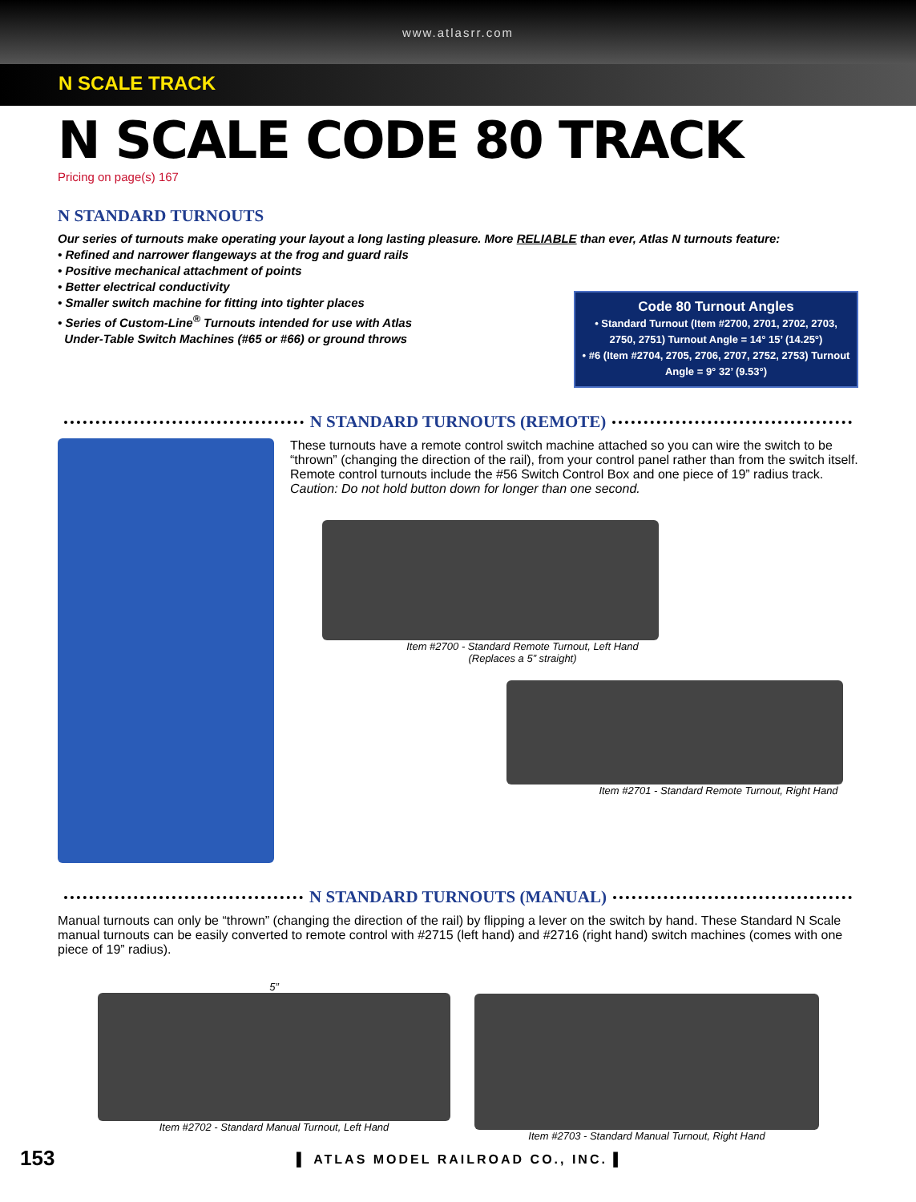www.atlasrr.com
N SCALE TRACK
N SCALE CODE 80 TRACK
Pricing on page(s) 167
N STANDARD TURNOUTS
Our series of turnouts make operating your layout a long lasting pleasure. More RELIABLE than ever, Atlas N turnouts feature:
• Refined and narrower flangeways at the frog and guard rails
• Positive mechanical attachment of points
• Better electrical conductivity
• Smaller switch machine for fitting into tighter places
• Series of Custom-Line<sup>®</sup> Turnouts intended for use with Atlas
Under-Table Switch Machines (#65 or #66) or ground throws
Code 80 Turnout Angles
• Standard Turnout (Item #2700, 2701, 2702, 2703, 2750, 2751) Turnout Angle = 14° 15’ (14.25°)
• #6 (Item #2704, 2705, 2706, 2707, 2752, 2753) Turnout Angle = 9° 32’ (9.53°)
N STANDARD TURNOUTS (REMOTE)
These turnouts have a remote control switch machine attached so you can wire the switch to be “thrown” (changing the direction of the rail), from your control panel rather than from the switch itself. Remote control turnouts include the #56 Switch Control Box and one piece of 19” radius track. Caution: Do not hold button down for longer than one second.
Item #2700 - Standard Remote Turnout, Left Hand
(Replaces a 5” straight)
Item #2701 - Standard Remote Turnout, Right Hand
N STANDARD TURNOUTS (MANUAL)
Manual turnouts can only be “thrown” (changing the direction of the rail) by flipping a lever on the switch by hand. These Standard N Scale manual turnouts can be easily converted to remote control with #2715 (left hand) and #2716 (right hand) switch machines (comes with one piece of 19” radius).
5”
Item #2702 - Standard Manual Turnout, Left Hand
Item #2703 - Standard Manual Turnout, Right Hand
153
▌ ATLAS MODEL RAILROAD CO., INC. ▌